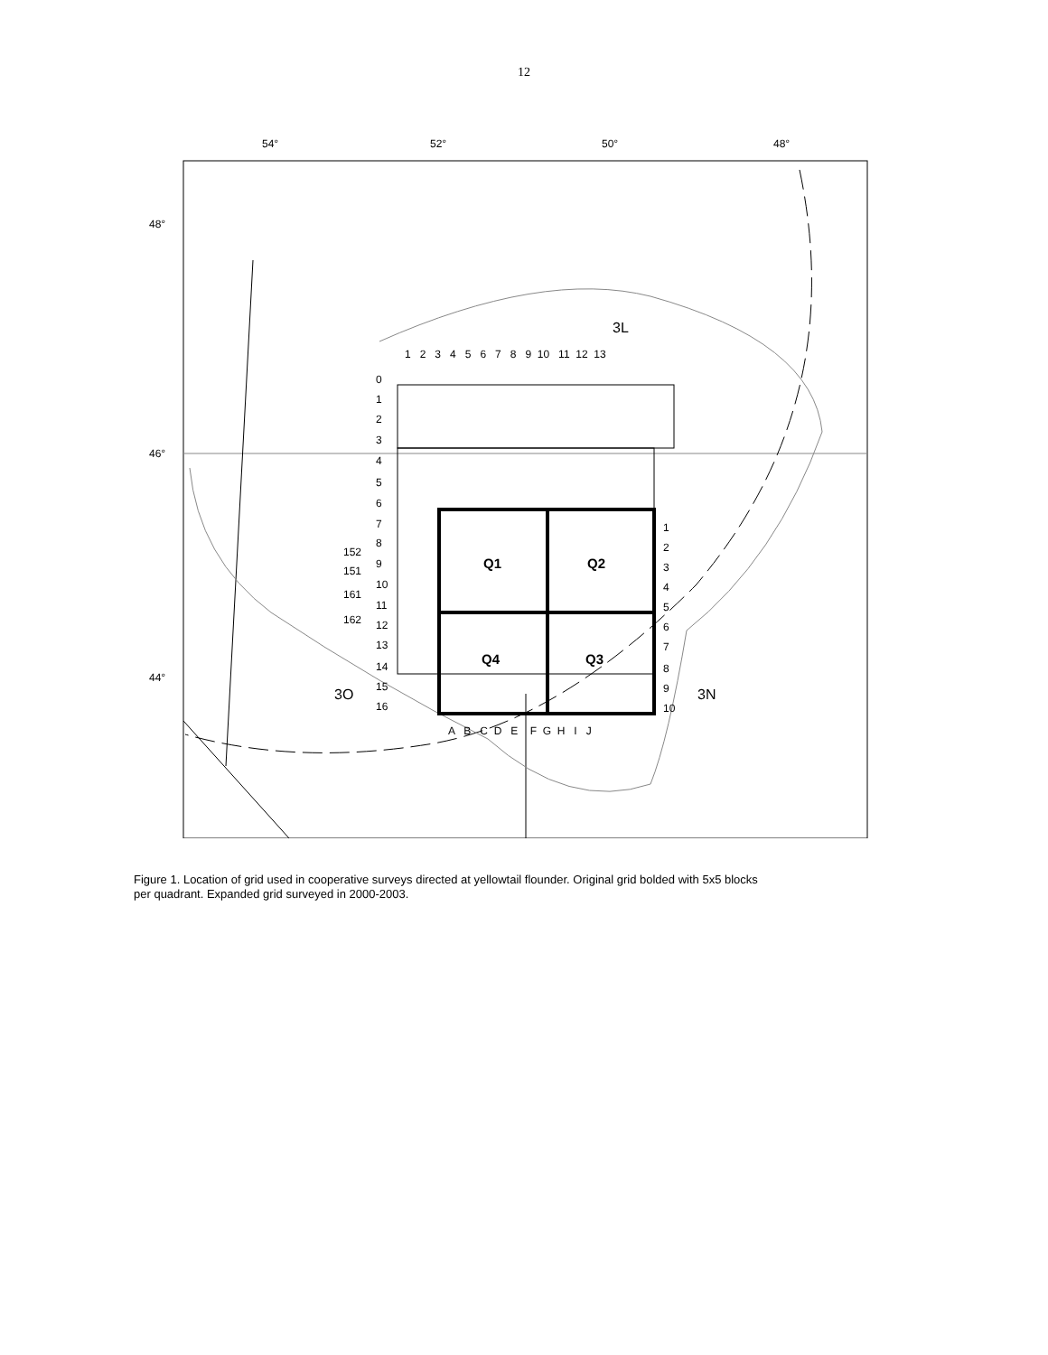12
54°
52°
50°
48°
48°
46°
44°
3L
3O
3N
1 2 3 4 5 6 7 8 9 10 11 12 13
0
1
2
3
4
5
6
7
8
9
10
11
12
13
14
15
16
152
151
161
162
1
2
3
4
5
6
7
8
9
10
A B C D E F G H I J
Q1
Q2
Q4
Q3
Figure 1. Location of grid used in cooperative surveys directed at yellowtail flounder. Original grid bolded with 5x5 blocks per quadrant. Expanded grid surveyed in 2000-2003.